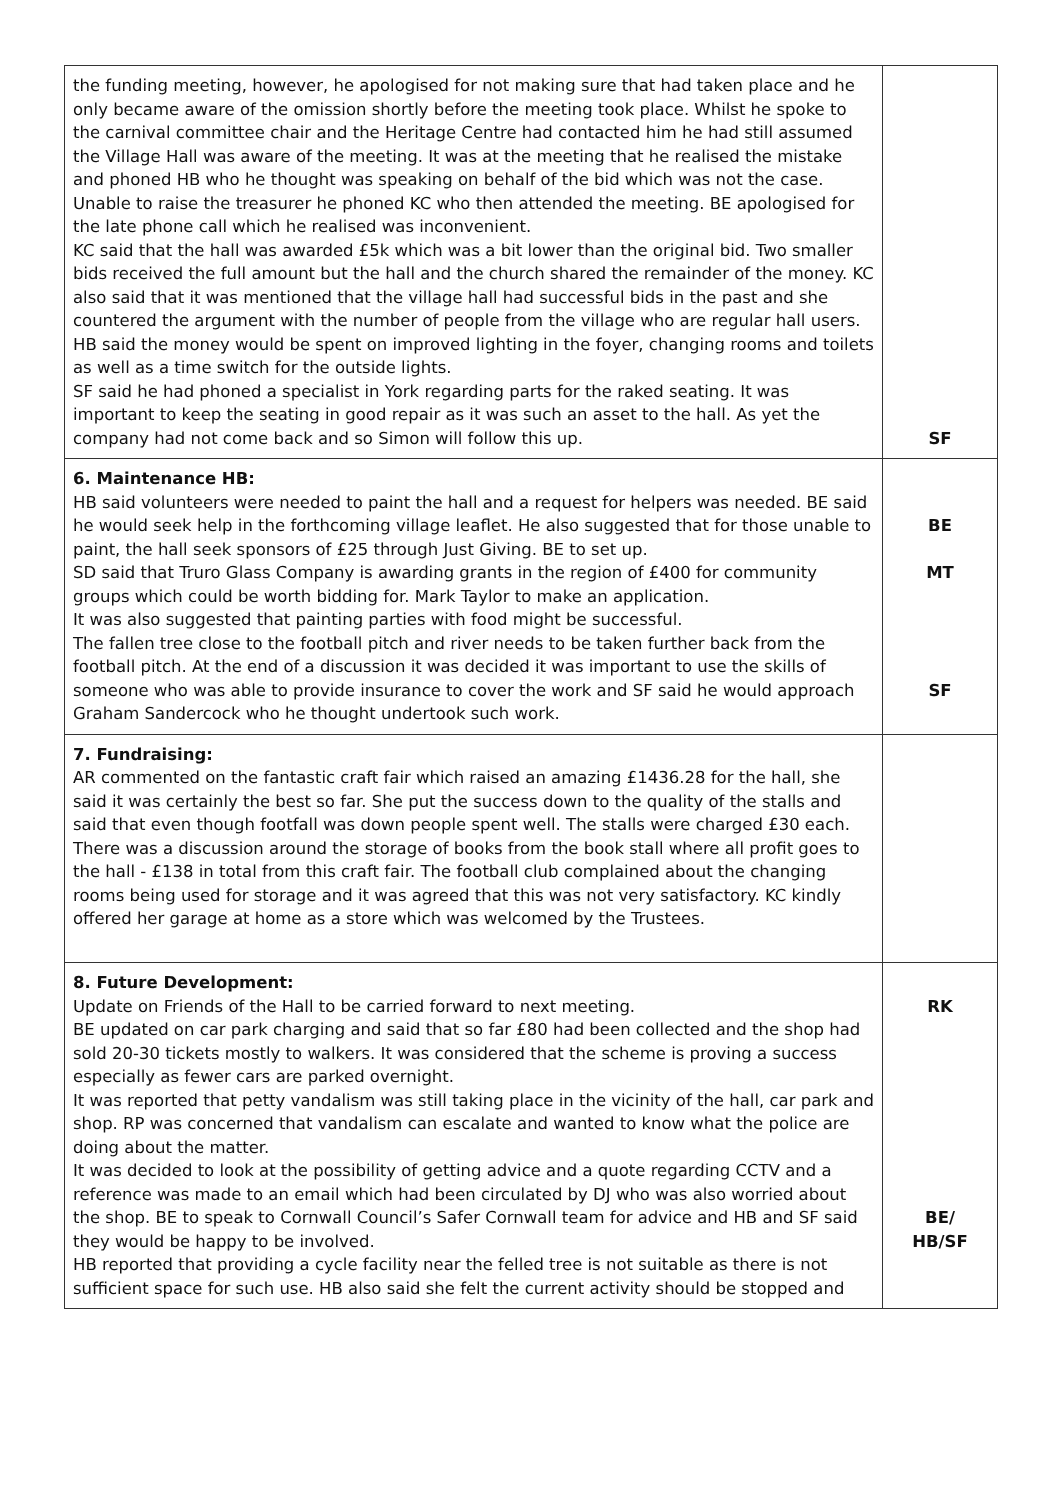| the funding meeting, however, he apologised for not making sure that had taken place and he only became aware of the omission shortly before the meeting took place. Whilst he spoke to the carnival committee chair and the Heritage Centre had contacted him he had still assumed the Village Hall was aware of the meeting. It was at the meeting that he realised the mistake and phoned HB who he thought was speaking on behalf of the bid which was not the case. Unable to raise the treasurer he phoned KC who then attended the meeting. BE apologised for the late phone call which he realised was inconvenient. KC said that the hall was awarded £5k which was a bit lower than the original bid. Two smaller bids received the full amount but the hall and the church shared the remainder of the money. KC also said that it was mentioned that the village hall had successful bids in the past and she countered the argument with the number of people from the village who are regular hall users. HB said the money would be spent on improved lighting in the foyer, changing rooms and toilets as well as a time switch for the outside lights. SF said he had phoned a specialist in York regarding parts for the raked seating. It was important to keep the seating in good repair as it was such an asset to the hall. As yet the company had not come back and so Simon will follow this up. | SF |
| 6. Maintenance HB: HB said volunteers were needed to paint the hall and a request for helpers was needed. BE said he would seek help in the forthcoming village leaflet. He also suggested that for those unable to paint, the hall seek sponsors of £25 through Just Giving. BE to set up. SD said that Truro Glass Company is awarding grants in the region of £400 for community groups which could be worth bidding for. Mark Taylor to make an application. It was also suggested that painting parties with food might be successful. The fallen tree close to the football pitch and river needs to be taken further back from the football pitch. At the end of a discussion it was decided it was important to use the skills of someone who was able to provide insurance to cover the work and SF said he would approach Graham Sandercock who he thought undertook such work. | BE MT SF |
| 7. Fundraising: AR commented on the fantastic craft fair which raised an amazing £1436.28 for the hall, she said it was certainly the best so far. She put the success down to the quality of the stalls and said that even though footfall was down people spent well. The stalls were charged £30 each. There was a discussion around the storage of books from the book stall where all profit goes to the hall - £138 in total from this craft fair. The football club complained about the changing rooms being used for storage and it was agreed that this was not very satisfactory. KC kindly offered her garage at home as a store which was welcomed by the Trustees. | |
| 8. Future Development: Update on Friends of the Hall to be carried forward to next meeting. BE updated on car park charging and said that so far £80 had been collected and the shop had sold 20-30 tickets mostly to walkers. It was considered that the scheme is proving a success especially as fewer cars are parked overnight. It was reported that petty vandalism was still taking place in the vicinity of the hall, car park and shop. RP was concerned that vandalism can escalate and wanted to know what the police are doing about the matter. It was decided to look at the possibility of getting advice and a quote regarding CCTV and a reference was made to an email which had been circulated by DJ who was also worried about the shop. BE to speak to Cornwall Council’s Safer Cornwall team for advice and HB and SF said they would be happy to be involved. HB reported that providing a cycle facility near the felled tree is not suitable as there is not sufficient space for such use. HB also said she felt the current activity should be stopped and | RK BE/ HB/SF |